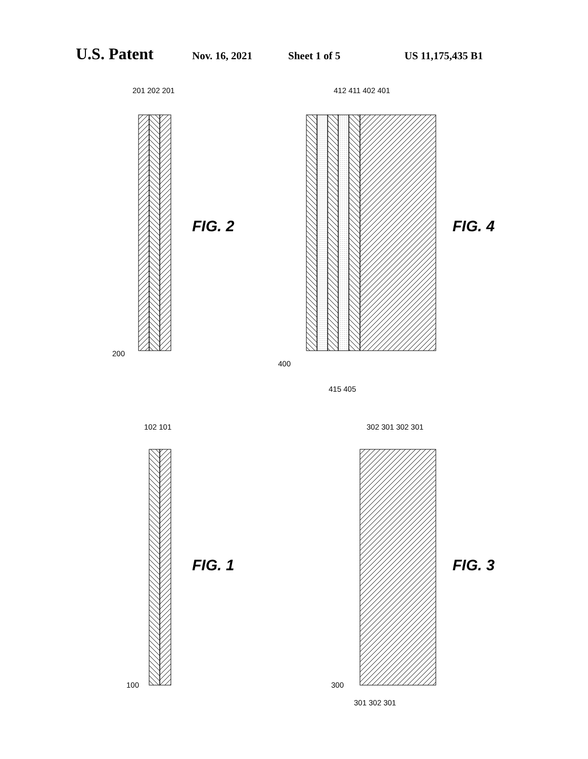U.S. Patent Nov. 16, 2021 Sheet 1 of 5 US 11,175,435 B1
201 202 201
FIG. 2
200
412 411 402 401
FIG. 4
400
415 405
102 101
FIG. 1
100
302 301 302 301
FIG. 3
300
301 302 301